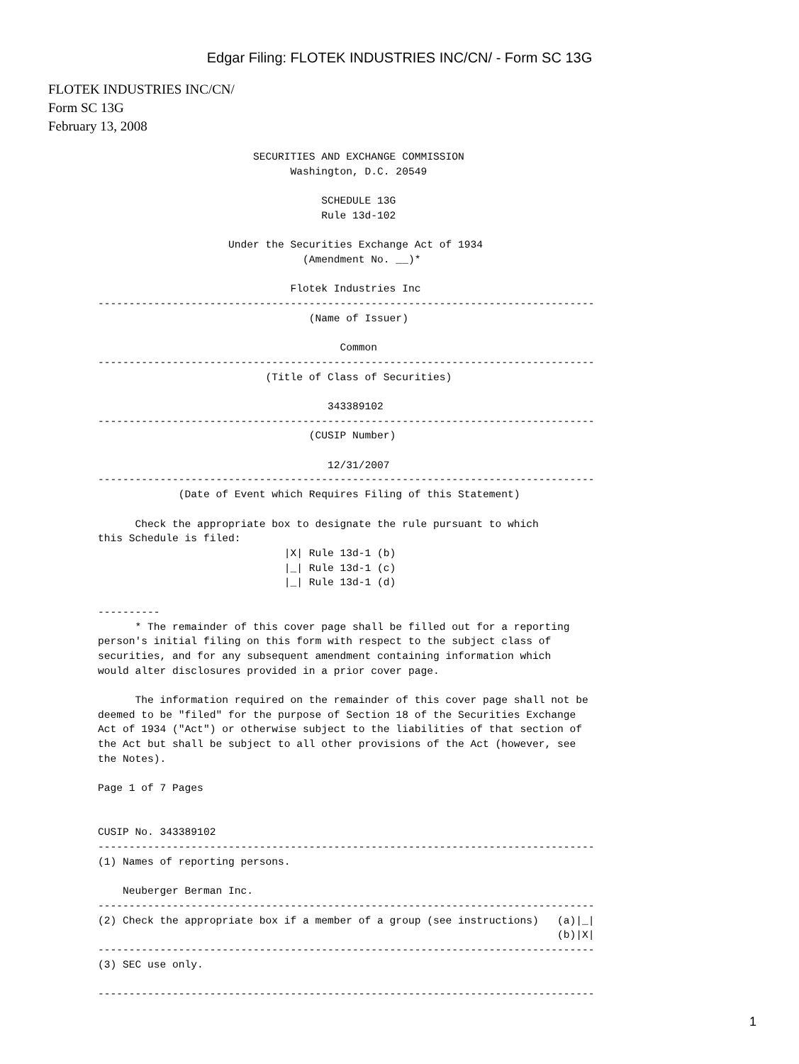Edgar Filing: FLOTEK INDUSTRIES INC/CN/ - Form SC 13G
FLOTEK INDUSTRIES INC/CN/
Form SC 13G
February 13, 2008
                         SECURITIES AND EXCHANGE COMMISSION
                               Washington, D.C. 20549

                                    SCHEDULE 13G
                                    Rule 13d-102

                     Under the Securities Exchange Act of 1934
                                 (Amendment No. __)*

                               Flotek Industries Inc
--------------------------------------------------------------------------------
                                  (Name of Issuer)

                                       Common
--------------------------------------------------------------------------------
                           (Title of Class of Securities)

                                     343389102
--------------------------------------------------------------------------------
                                  (CUSIP Number)

                                     12/31/2007
--------------------------------------------------------------------------------
             (Date of Event which Requires Filing of this Statement)

      Check the appropriate box to designate the rule pursuant to which
this Schedule is filed:
                              |X| Rule 13d-1 (b)
                              |_| Rule 13d-1 (c)
                              |_| Rule 13d-1 (d)

----------
      * The remainder of this cover page shall be filled out for a reporting
person's initial filing on this form with respect to the subject class of
securities, and for any subsequent amendment containing information which
would alter disclosures provided in a prior cover page.

      The information required on the remainder of this cover page shall not be
deemed to be "filed" for the purpose of Section 18 of the Securities Exchange
Act of 1934 ("Act") or otherwise subject to the liabilities of that section of
the Act but shall be subject to all other provisions of the Act (however, see
the Notes).

Page 1 of 7 Pages


CUSIP No. 343389102
--------------------------------------------------------------------------------
(1) Names of reporting persons.

    Neuberger Berman Inc.
--------------------------------------------------------------------------------
(2) Check the appropriate box if a member of a group (see instructions)   (a)|_|
                                                                          (b)|X|
--------------------------------------------------------------------------------
(3) SEC use only.

--------------------------------------------------------------------------------
1